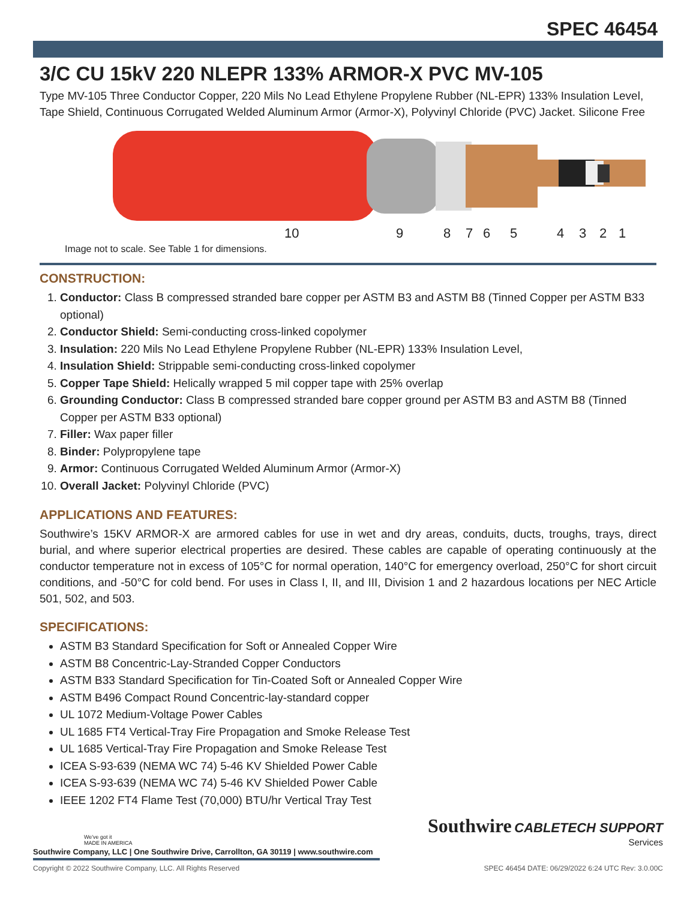SPEC 46454
3/C CU 15kV 220 NLEPR 133% ARMOR-X PVC MV-105
Type MV-105 Three Conductor Copper, 220 Mils No Lead Ethylene Propylene Rubber (NL-EPR) 133% Insulation Level, Tape Shield, Continuous Corrugated Welded Aluminum Armor (Armor-X), Polyvinyl Chloride (PVC) Jacket. Silicone Free
10 9 8 7 6 5 4 3 2 1
Image not to scale. See Table 1 for dimensions.
CONSTRUCTION:
1. Conductor: Class B compressed stranded bare copper per ASTM B3 and ASTM B8 (Tinned Copper per ASTM B33 optional)
2. Conductor Shield: Semi-conducting cross-linked copolymer
3. Insulation: 220 Mils No Lead Ethylene Propylene Rubber (NL-EPR) 133% Insulation Level,
4. Insulation Shield: Strippable semi-conducting cross-linked copolymer
5. Copper Tape Shield: Helically wrapped 5 mil copper tape with 25% overlap
6. Grounding Conductor: Class B compressed stranded bare copper ground per ASTM B3 and ASTM B8 (Tinned Copper per ASTM B33 optional)
7. Filler: Wax paper filler
8. Binder: Polypropylene tape
9. Armor: Continuous Corrugated Welded Aluminum Armor (Armor-X)
10. Overall Jacket: Polyvinyl Chloride (PVC)
APPLICATIONS AND FEATURES:
Southwire’s 15KV ARMOR-X are armored cables for use in wet and dry areas, conduits, ducts, troughs, trays, direct burial, and where superior electrical properties are desired. These cables are capable of operating continuously at the conductor temperature not in excess of 105°C for normal operation, 140°C for emergency overload, 250°C for short circuit conditions, and -50°C for cold bend. For uses in Class I, II, and III, Division 1 and 2 hazardous locations per NEC Article 501, 502, and 503.
SPECIFICATIONS:
ASTM B3 Standard Specification for Soft or Annealed Copper Wire
ASTM B8 Concentric-Lay-Stranded Copper Conductors
ASTM B33 Standard Specification for Tin-Coated Soft or Annealed Copper Wire
ASTM B496 Compact Round Concentric-lay-standard copper
UL 1072 Medium-Voltage Power Cables
UL 1685 FT4 Vertical-Tray Fire Propagation and Smoke Release Test
UL 1685 Vertical-Tray Fire Propagation and Smoke Release Test
ICEA S-93-639 (NEMA WC 74) 5-46 KV Shielded Power Cable
ICEA S-93-639 (NEMA WC 74) 5-46 KV Shielded Power Cable
IEEE 1202 FT4 Flame Test (70,000) BTU/hr Vertical Tray Test
We've got it
MADE IN AMERICA
Southwire CABLETECH SUPPORT
Services
Southwire Company, LLC | One Southwire Drive, Carrollton, GA 30119 | www.southwire.com
Copyright © 2022 Southwire Company, LLC. All Rights Reserved SPEC 46454 DATE: 06/29/2022 6:24 UTC Rev: 3.0.00C